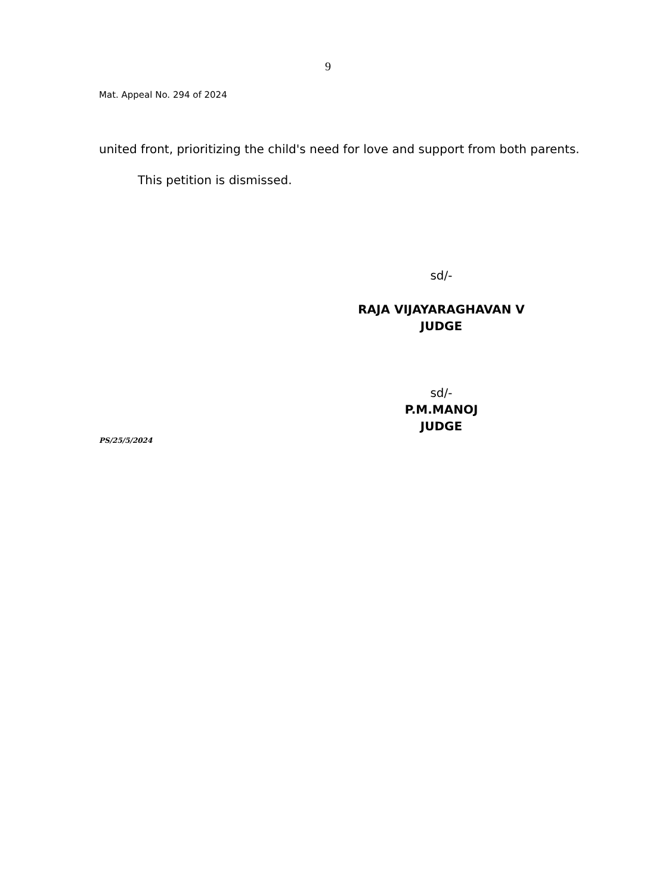9
Mat. Appeal No. 294 of 2024
united front, prioritizing the child's need for love and support from both parents.
This petition is dismissed.
sd/-
RAJA VIJAYARAGHAVAN V
JUDGE
sd/-
P.M.MANOJ
JUDGE
PS/25/5/2024